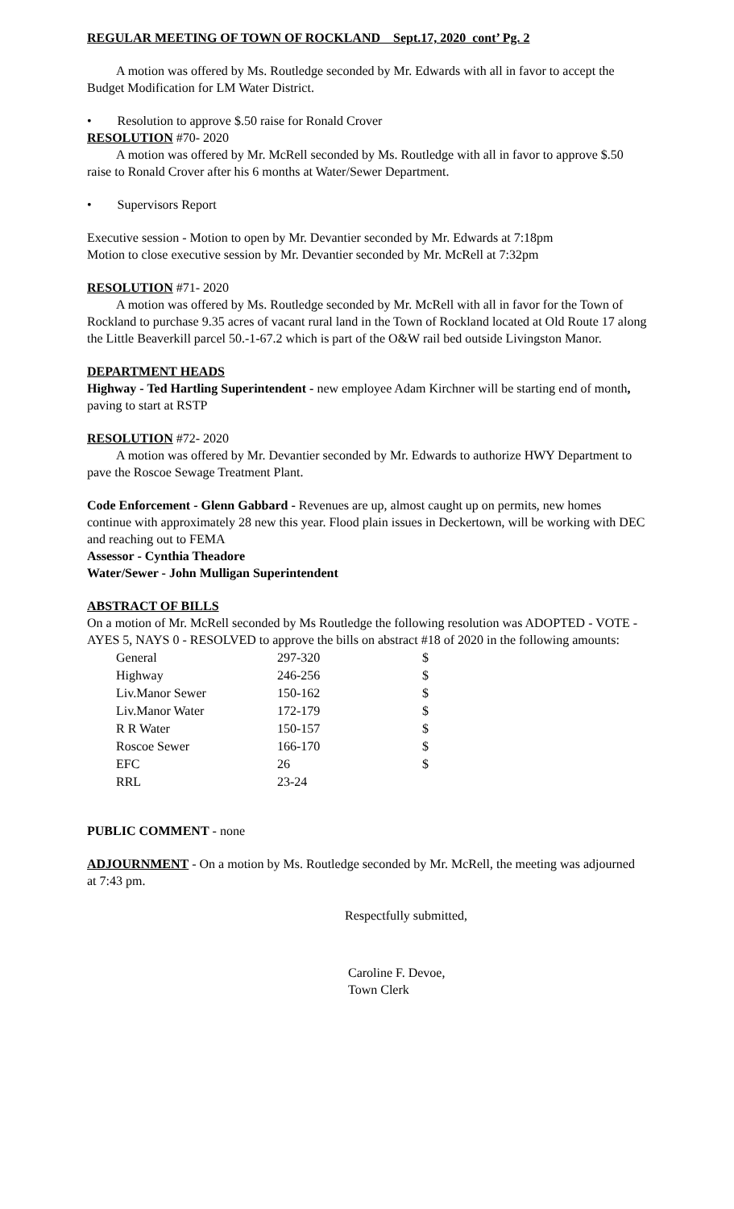REGULAR MEETING OF TOWN OF ROCKLAND Sept.17, 2020 cont’ Pg. 2
A motion was offered by Ms. Routledge seconded by Mr. Edwards with all in favor to accept the Budget Modification for LM Water District.
• Resolution to approve $.50 raise for Ronald Crover
RESOLUTION #70- 2020
A motion was offered by Mr. McRell seconded by Ms. Routledge with all in favor to approve $.50 raise to Ronald Crover after his 6 months at Water/Sewer Department.
• Supervisors Report
Executive session - Motion to open by Mr. Devantier seconded by Mr. Edwards at 7:18pm
Motion to close executive session by Mr. Devantier seconded by Mr. McRell at 7:32pm
RESOLUTION #71- 2020
A motion was offered by Ms. Routledge seconded by Mr. McRell with all in favor for the Town of Rockland to purchase 9.35 acres of vacant rural land in the Town of Rockland located at Old Route 17 along the Little Beaverkill parcel 50.-1-67.2 which is part of the O&W rail bed outside Livingston Manor.
DEPARTMENT HEADS
Highway - Ted Hartling Superintendent - new employee Adam Kirchner will be starting end of month, paving to start at RSTP
RESOLUTION #72- 2020
A motion was offered by Mr. Devantier seconded by Mr. Edwards to authorize HWY Department to pave the Roscoe Sewage Treatment Plant.
Code Enforcement - Glenn Gabbard - Revenues are up, almost caught up on permits, new homes continue with approximately 28 new this year. Flood plain issues in Deckertown, will be working with DEC and reaching out to FEMA
Assessor - Cynthia Theadore
Water/Sewer - John Mulligan Superintendent
ABSTRACT OF BILLS
On a motion of Mr. McRell seconded by Ms Routledge the following resolution was ADOPTED - VOTE - AYES 5, NAYS 0 - RESOLVED to approve the bills on abstract #18 of 2020 in the following amounts:
| General | 297-320 | $ |
| Highway | 246-256 | $ |
| Liv.Manor Sewer | 150-162 | $ |
| Liv.Manor Water | 172-179 | $ |
| R R Water | 150-157 | $ |
| Roscoe Sewer | 166-170 | $ |
| EFC | 26 | $ |
| RRL | 23-24 | |
PUBLIC COMMENT - none
ADJOURNMENT - On a motion by Ms. Routledge seconded by Mr. McRell, the meeting was adjourned at 7:43 pm.
Respectfully submitted,
Caroline F. Devoe,
Town Clerk